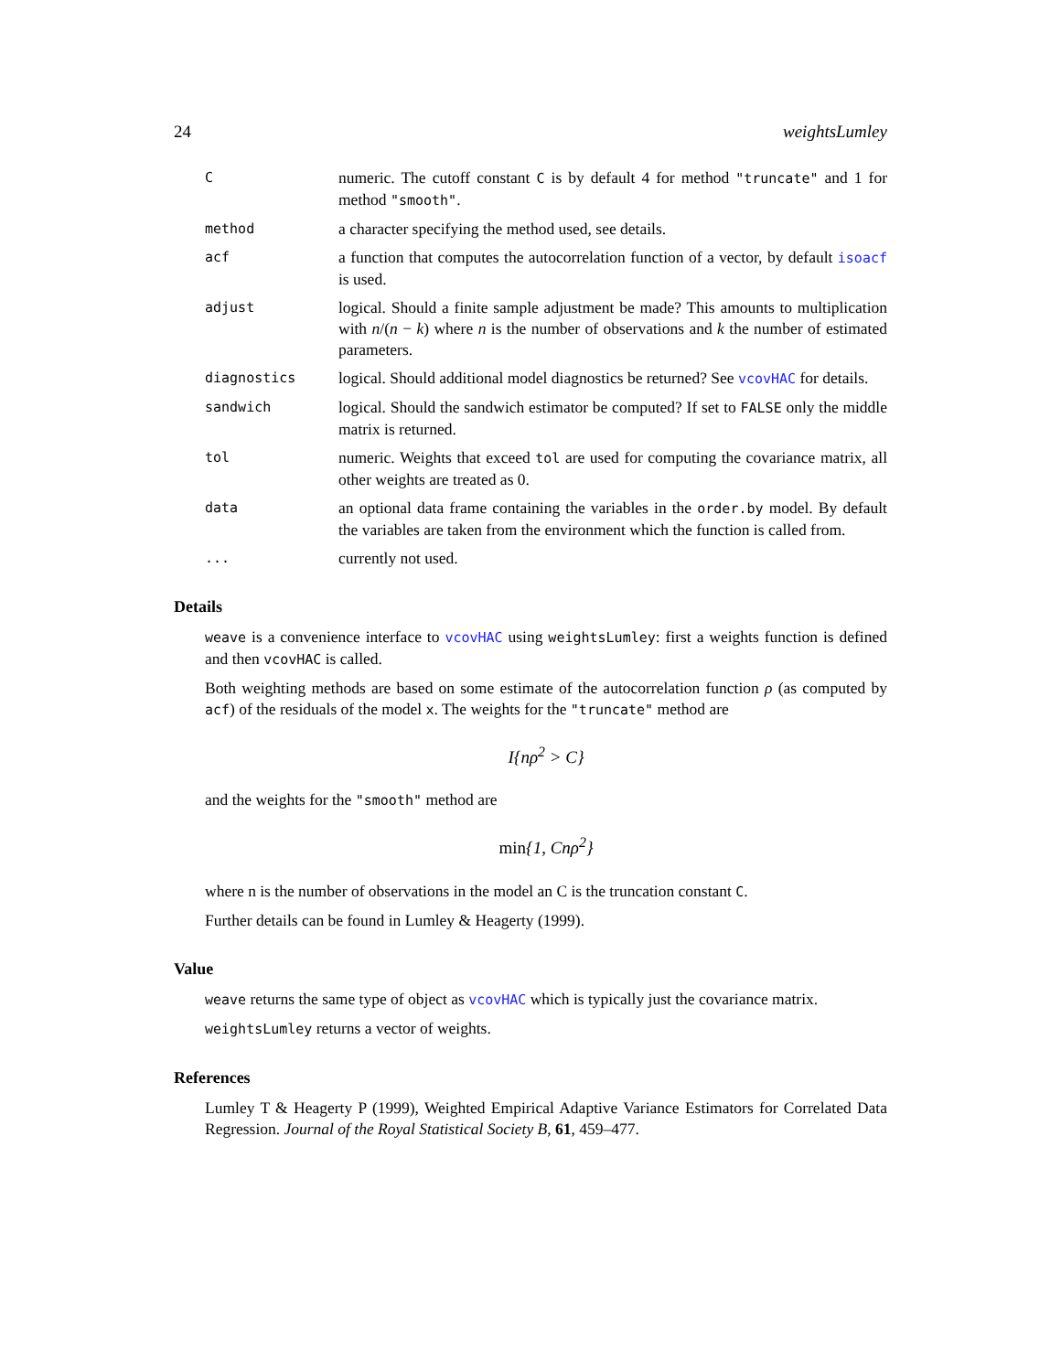24 weightsLumley
C
numeric. The cutoff constant C is by default 4 for method "truncate" and 1 for method "smooth".
method
a character specifying the method used, see details.
acf
a function that computes the autocorrelation function of a vector, by default isoacf is used.
adjust
logical. Should a finite sample adjustment be made? This amounts to multiplication with n/(n − k) where n is the number of observations and k the number of estimated parameters.
diagnostics
logical. Should additional model diagnostics be returned? See vcovHAC for details.
sandwich
logical. Should the sandwich estimator be computed? If set to FALSE only the middle matrix is returned.
tol
numeric. Weights that exceed tol are used for computing the covariance matrix, all other weights are treated as 0.
data
an optional data frame containing the variables in the order.by model. By default the variables are taken from the environment which the function is called from.
...
currently not used.
Details
weave is a convenience interface to vcovHAC using weightsLumley: first a weights function is defined and then vcovHAC is called.
Both weighting methods are based on some estimate of the autocorrelation function ρ (as computed by acf) of the residuals of the model x. The weights for the "truncate" method are
I{nρ<sup>2</sup> > C}
and the weights for the "smooth" method are
min{1, Cnρ<sup>2</sup>}
where n is the number of observations in the model an C is the truncation constant C.
Further details can be found in Lumley & Heagerty (1999).
Value
weave returns the same type of object as vcovHAC which is typically just the covariance matrix.
weightsLumley returns a vector of weights.
References
Lumley T & Heagerty P (1999), Weighted Empirical Adaptive Variance Estimators for Correlated Data Regression. Journal of the Royal Statistical Society B, 61, 459–477.